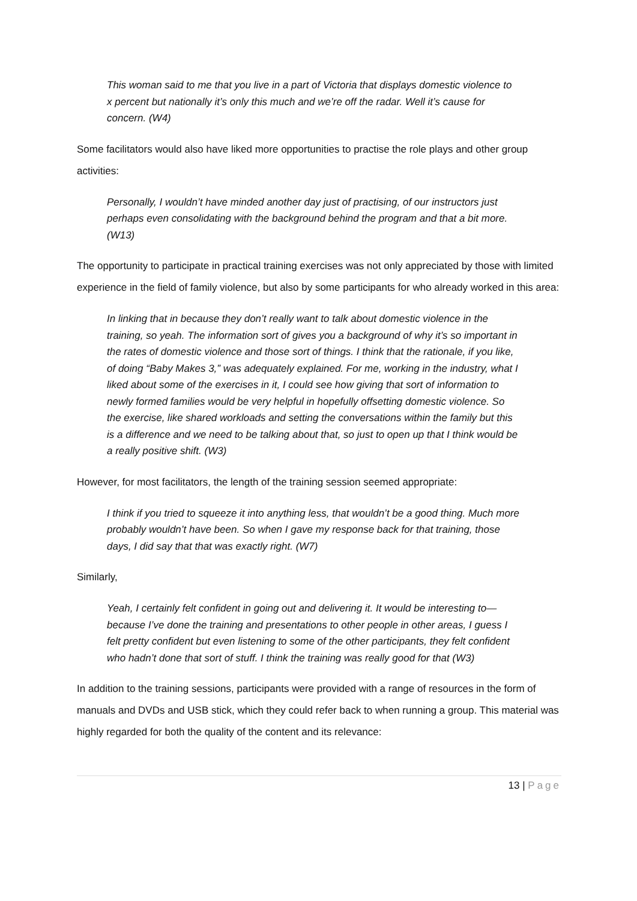This woman said to me that you live in a part of Victoria that displays domestic violence to x percent but nationally it’s only this much and we’re off the radar. Well it’s cause for concern. (W4)
Some facilitators would also have liked more opportunities to practise the role plays and other group activities:
Personally, I wouldn’t have minded another day just of practising, of our instructors just perhaps even consolidating with the background behind the program and that a bit more. (W13)
The opportunity to participate in practical training exercises was not only appreciated by those with limited experience in the field of family violence, but also by some participants for who already worked in this area:
In linking that in because they don’t really want to talk about domestic violence in the training, so yeah. The information sort of gives you a background of why it’s so important in the rates of domestic violence and those sort of things. I think that the rationale, if you like, of doing “Baby Makes 3,” was adequately explained. For me, working in the industry, what I liked about some of the exercises in it, I could see how giving that sort of information to newly formed families would be very helpful in hopefully offsetting domestic violence. So the exercise, like shared workloads and setting the conversations within the family but this is a difference and we need to be talking about that, so just to open up that I think would be a really positive shift. (W3)
However, for most facilitators, the length of the training session seemed appropriate:
I think if you tried to squeeze it into anything less, that wouldn’t be a good thing. Much more probably wouldn’t have been. So when I gave my response back for that training, those days, I did say that that was exactly right. (W7)
Similarly,
Yeah, I certainly felt confident in going out and delivering it. It would be interesting to—because I’ve done the training and presentations to other people in other areas, I guess I felt pretty confident but even listening to some of the other participants, they felt confident who hadn’t done that sort of stuff. I think the training was really good for that (W3)
In addition to the training sessions, participants were provided with a range of resources in the form of manuals and DVDs and USB stick, which they could refer back to when running a group. This material was highly regarded for both the quality of the content and its relevance:
13 | Page